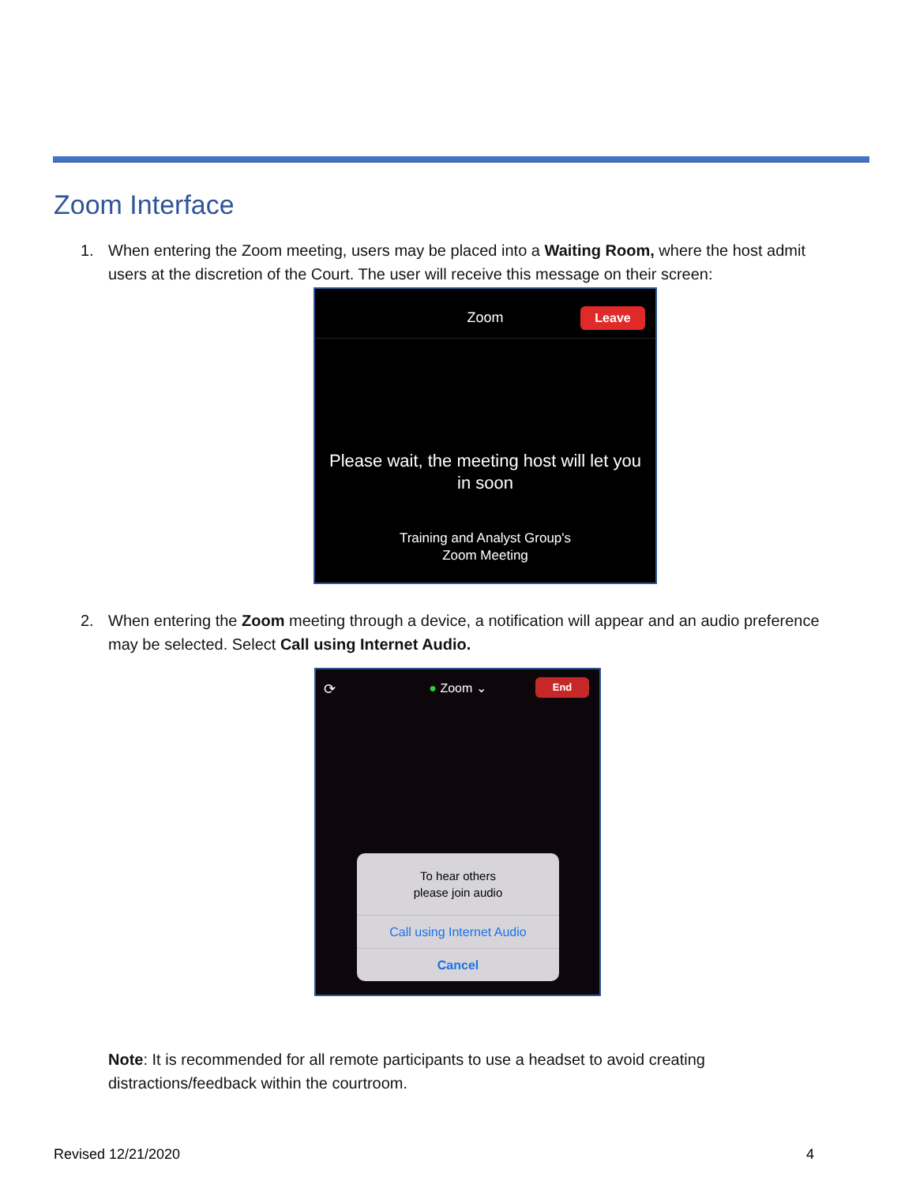Zoom Interface
1. When entering the Zoom meeting, users may be placed into a Waiting Room, where the host admit
users at the discretion of the Court. The user will receive this message on their screen:
Zoom Leave
Please wait, the meeting host will let you
in soon
Training and Analyst Group's
Zoom Meeting
2. When entering the Zoom meeting through a device, a notification will appear and an audio preference
may be selected. Select Call using Internet Audio.
⟳
● Zoom ⌄ End
To hear others
please join audio
Call using Internet Audio
Cancel
Note: It is recommended for all remote participants to use a headset to avoid creating
distractions/feedback within the courtroom.
Revised 12/21/2020 4